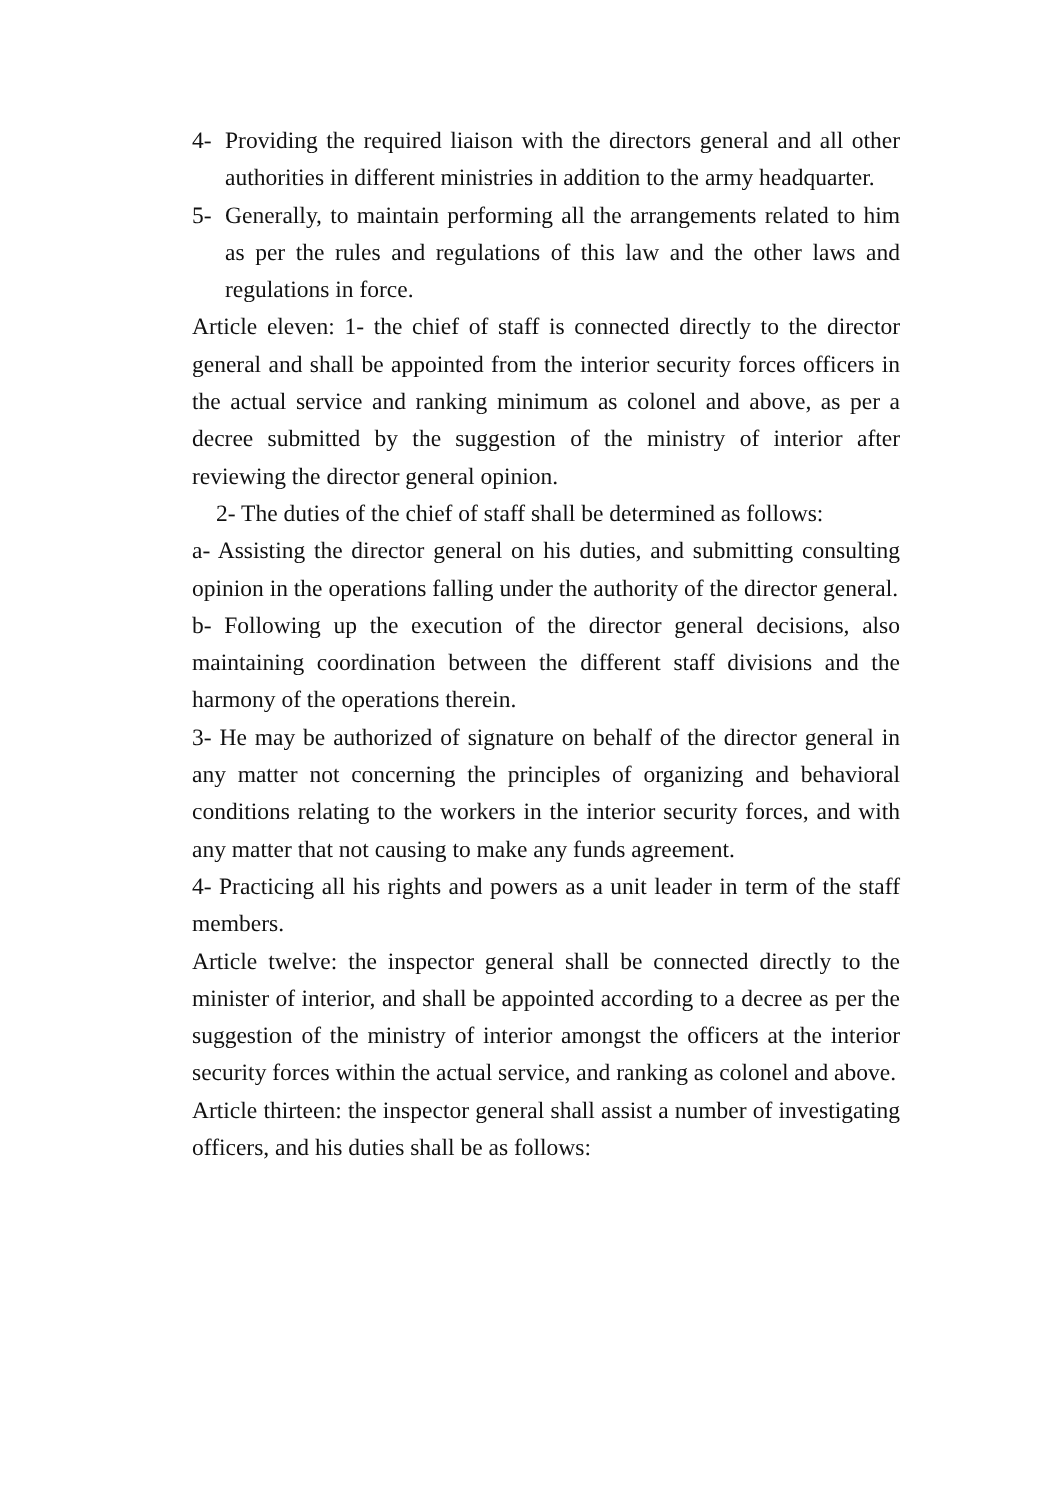4- Providing the required liaison with the directors general and all other authorities in different ministries in addition to the army headquarter.
5- Generally, to maintain performing all the arrangements related to him as per the rules and regulations of this law and the other laws and regulations in force.
Article eleven: 1- the chief of staff is connected directly to the director general and shall be appointed from the interior security forces officers in the actual service and ranking minimum as colonel and above, as per a decree submitted by the suggestion of the ministry of interior after reviewing the director general opinion.
2- The duties of the chief of staff shall be determined as follows:
a- Assisting the director general on his duties, and submitting consulting opinion in the operations falling under the authority of the director general.
b- Following up the execution of the director general decisions, also maintaining coordination between the different staff divisions and the harmony of the operations therein.
3- He may be authorized of signature on behalf of the director general in any matter not concerning the principles of organizing and behavioral conditions relating to the workers in the interior security forces, and with any matter that not causing to make any funds agreement.
4- Practicing all his rights and powers as a unit leader in term of the staff members.
Article twelve: the inspector general shall be connected directly to the minister of interior, and shall be appointed according to a decree as per the suggestion of the ministry of interior amongst the officers at the interior security forces within the actual service, and ranking as colonel and above.
Article thirteen: the inspector general shall assist a number of investigating officers, and his duties shall be as follows: